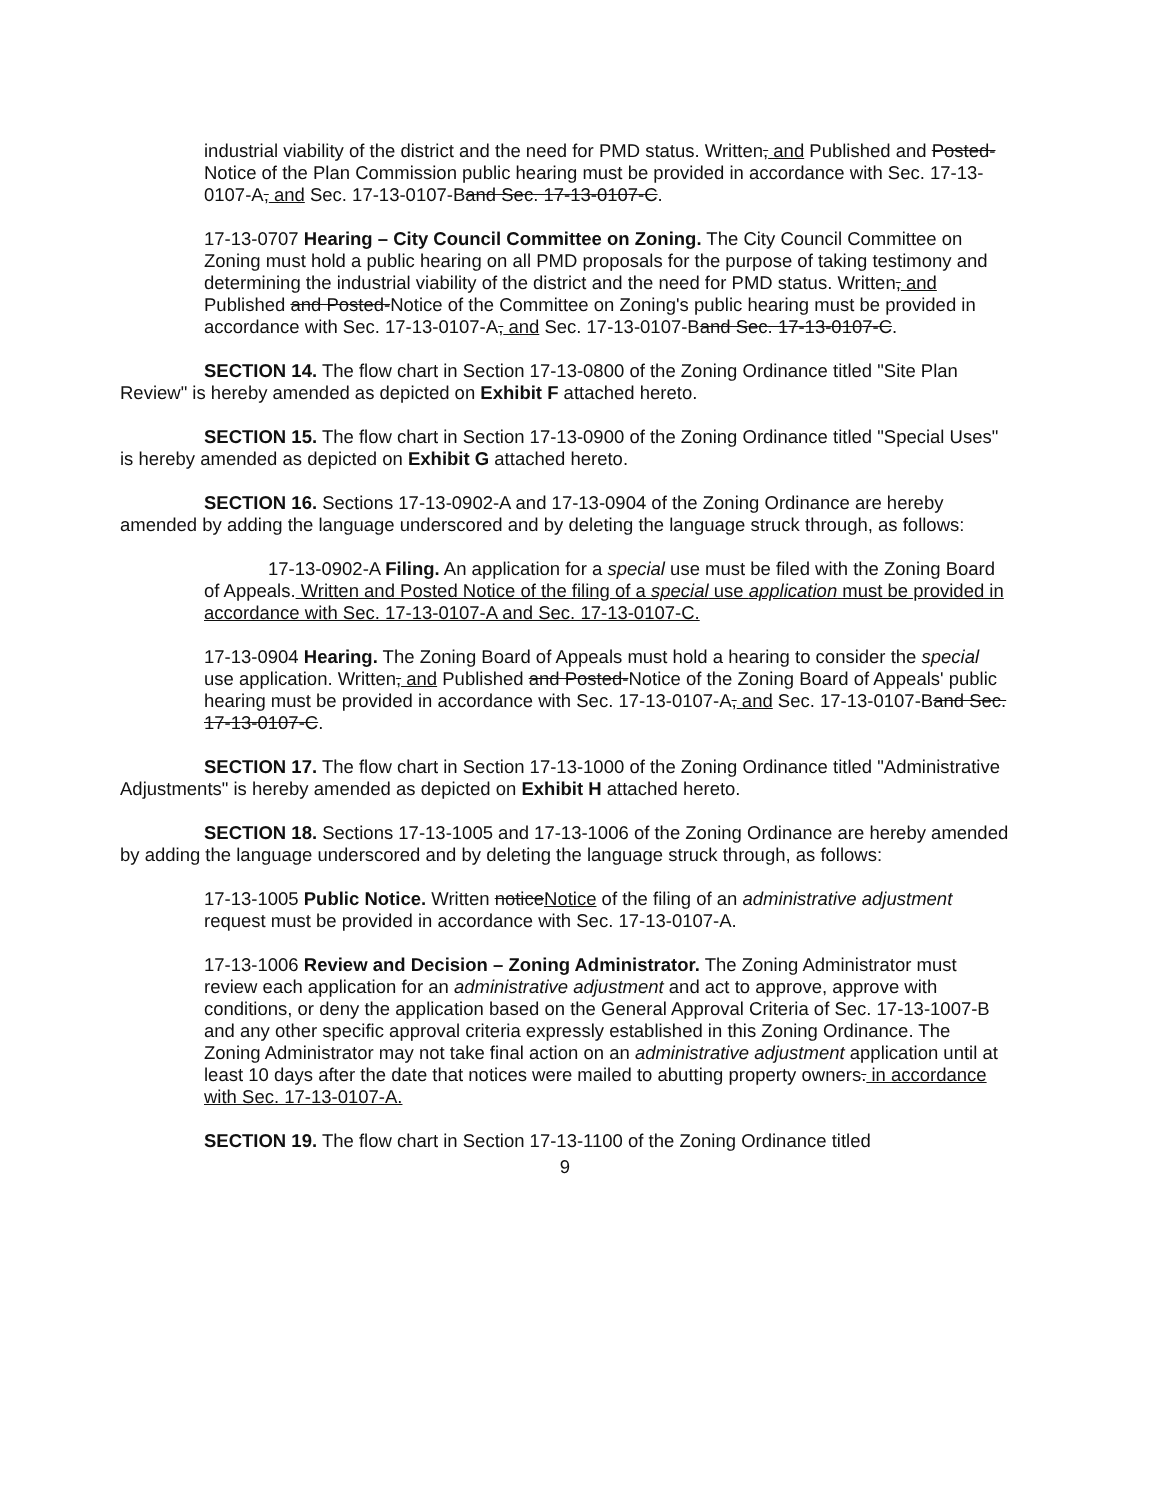industrial viability of the district and the need for PMD status. Written, and Published and Posted-Notice of the Plan Commission public hearing must be provided in accordance with Sec. 17-13-0107-A, and Sec. 17-13-0107-Band Sec. 17-13-0107-C.
17-13-0707 Hearing – City Council Committee on Zoning. The City Council Committee on Zoning must hold a public hearing on all PMD proposals for the purpose of taking testimony and determining the industrial viability of the district and the need for PMD status. Written, and Published and Posted-Notice of the Committee on Zoning's public hearing must be provided in accordance with Sec. 17-13-0107-A, and Sec. 17-13-0107-Band Sec. 17-13-0107-C.
SECTION 14. The flow chart in Section 17-13-0800 of the Zoning Ordinance titled "Site Plan Review" is hereby amended as depicted on Exhibit F attached hereto.
SECTION 15. The flow chart in Section 17-13-0900 of the Zoning Ordinance titled "Special Uses" is hereby amended as depicted on Exhibit G attached hereto.
SECTION 16. Sections 17-13-0902-A and 17-13-0904 of the Zoning Ordinance are hereby amended by adding the language underscored and by deleting the language struck through, as follows:
17-13-0902-A Filing. An application for a special use must be filed with the Zoning Board of Appeals. Written and Posted Notice of the filing of a special use application must be provided in accordance with Sec. 17-13-0107-A and Sec. 17-13-0107-C.
17-13-0904 Hearing. The Zoning Board of Appeals must hold a hearing to consider the special use application. Written, and Published and Posted-Notice of the Zoning Board of Appeals' public hearing must be provided in accordance with Sec. 17-13-0107-A, and Sec. 17-13-0107-Band Sec. 17-13-0107-C.
SECTION 17. The flow chart in Section 17-13-1000 of the Zoning Ordinance titled "Administrative Adjustments" is hereby amended as depicted on Exhibit H attached hereto.
SECTION 18. Sections 17-13-1005 and 17-13-1006 of the Zoning Ordinance are hereby amended by adding the language underscored and by deleting the language struck through, as follows:
17-13-1005 Public Notice. Written noticeNotice of the filing of an administrative adjustment request must be provided in accordance with Sec. 17-13-0107-A.
17-13-1006 Review and Decision – Zoning Administrator. The Zoning Administrator must review each application for an administrative adjustment and act to approve, approve with conditions, or deny the application based on the General Approval Criteria of Sec. 17-13-1007-B and any other specific approval criteria expressly established in this Zoning Ordinance. The Zoning Administrator may not take final action on an administrative adjustment application until at least 10 days after the date that notices were mailed to abutting property owners. in accordance with Sec. 17-13-0107-A.
SECTION 19. The flow chart in Section 17-13-1100 of the Zoning Ordinance titled
9